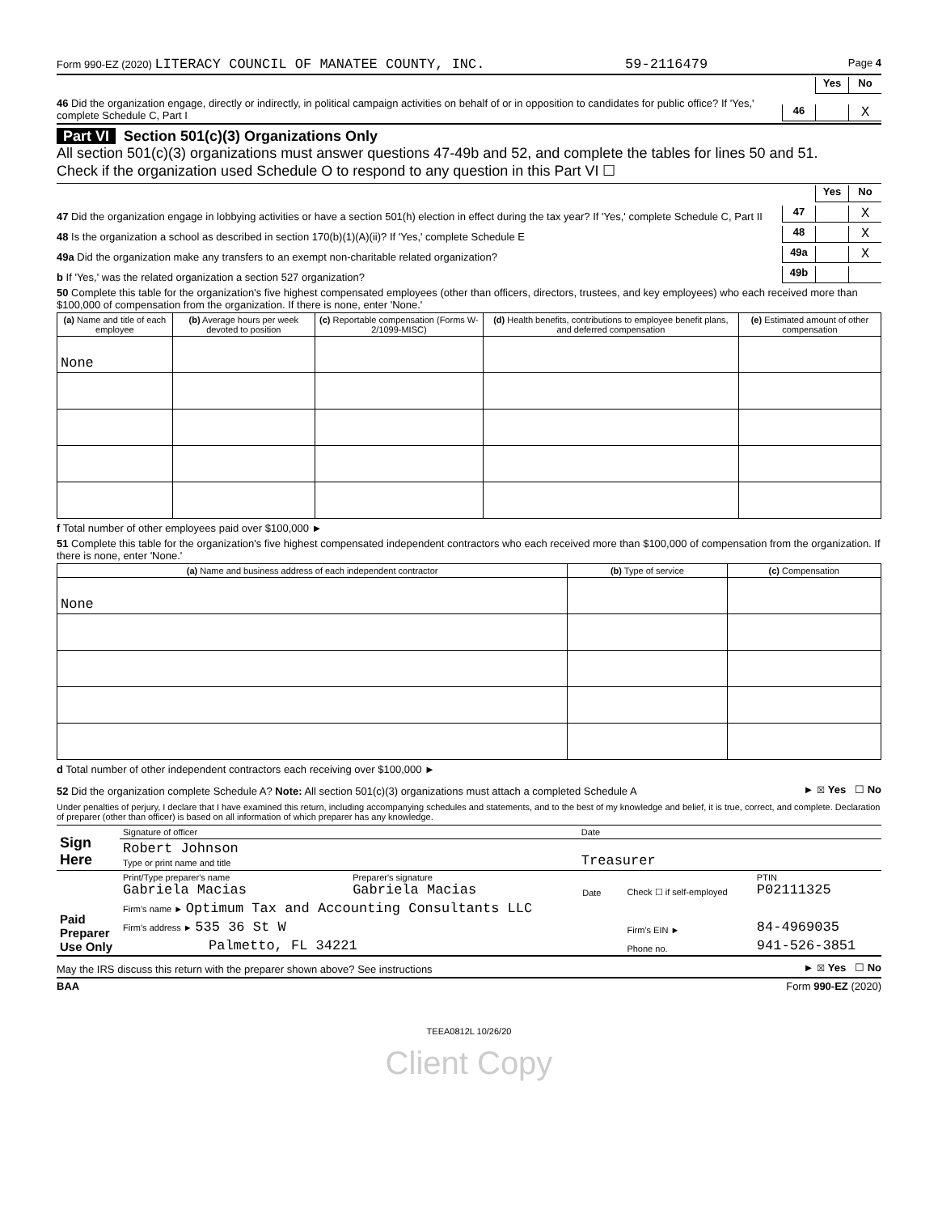Form 990-EZ (2020) LITERACY COUNCIL OF MANATEE COUNTY, INC. 59-2116479 Page 4
Yes No
46 Did the organization engage, directly or indirectly, in political campaign activities on behalf of or in opposition to candidates for public office? If 'Yes,' complete Schedule C, Part I 46 X
Part VI Section 501(c)(3) Organizations Only
All section 501(c)(3) organizations must answer questions 47-49b and 52, and complete the tables for lines 50 and 51.
Check if the organization used Schedule O to respond to any question in this Part VI ☐
Yes No
47 Did the organization engage in lobbying activities or have a section 501(h) election in effect during the tax year? If 'Yes,' complete Schedule C, Part II 47 X
48 Is the organization a school as described in section 170(b)(1)(A)(ii)? If 'Yes,' complete Schedule E 48 X
49a Did the organization make any transfers to an exempt non-charitable related organization? 49a X
b If 'Yes,' was the related organization a section 527 organization? 49b
50 Complete this table for the organization's five highest compensated employees (other than officers, directors, trustees, and key employees) who each received more than $100,000 of compensation from the organization. If there is none, enter 'None.'
| (a) Name and title of each employee | (b) Average hours per week devoted to position | (c) Reportable compensation (Forms W-2/1099-MISC) | (d) Health benefits, contributions to employee benefit plans, and deferred compensation | (e) Estimated amount of other compensation |
| --- | --- | --- | --- | --- |
| None | | | | |
f Total number of other employees paid over $100,000 ►
51 Complete this table for the organization's five highest compensated independent contractors who each received more than $100,000 of compensation from the organization. If there is none, enter 'None.'
| (a) Name and business address of each independent contractor | (b) Type of service | (c) Compensation |
| --- | --- | --- |
| None | | |
d Total number of other independent contractors each receiving over $100,000 ►
52 Did the organization complete Schedule A? Note: All section 501(c)(3) organizations must attach a completed Schedule A ► ☒ Yes ☐ No
Under penalties of perjury, I declare that I have examined this return, including accompanying schedules and statements, and to the best of my knowledge and belief, it is true, correct, and complete. Declaration of preparer (other than officer) is based on all information of which preparer has any knowledge.
| Sign Here | Signature of officer | Date |
| | Robert Johnson Type or print name and title | Treasurer |
| Paid Preparer Use Only | Print/Type preparer's name Gabriela Macias | Preparer's signature Gabriela Macias | Date | Check ☐ if self-employed | PTIN P02111325 |
| | Firm's name ► Optimum Tax and Accounting Consultants LLC | | | | |
| | Firm's address ► 535 36 St W | | | Firm's EIN ► | 84-4969035 |
| | Palmetto, FL 34221 | | | Phone no. | 941-526-3851 |
May the IRS discuss this return with the preparer shown above? See instructions ► ☒ Yes ☐ No
BAA Form 990-EZ (2020)
TEEA0812L 10/26/20
Client Copy